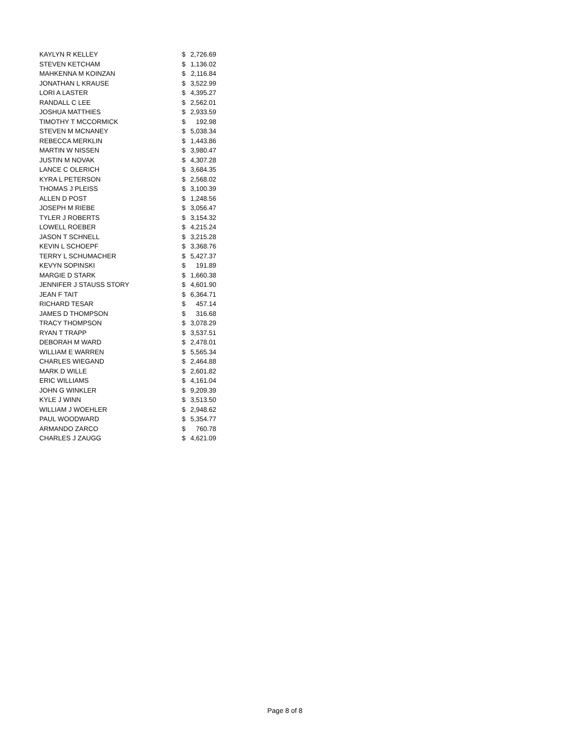| KAYLYN R KELLEY | $ | 2,726.69 |
| STEVEN KETCHAM | $ | 1,136.02 |
| MAHKENNA M KOINZAN | $ | 2,116.84 |
| JONATHAN L KRAUSE | $ | 3,522.99 |
| LORI A LASTER | $ | 4,395.27 |
| RANDALL C LEE | $ | 2,562.01 |
| JOSHUA MATTHIES | $ | 2,933.59 |
| TIMOTHY T MCCORMICK | $ | 192.98 |
| STEVEN M MCNANEY | $ | 5,038.34 |
| REBECCA MERKLIN | $ | 1,443.86 |
| MARTIN W NISSEN | $ | 3,980.47 |
| JUSTIN M NOVAK | $ | 4,307.28 |
| LANCE C OLERICH | $ | 3,684.35 |
| KYRA L PETERSON | $ | 2,568.02 |
| THOMAS J PLEISS | $ | 3,100.39 |
| ALLEN D POST | $ | 1,248.56 |
| JOSEPH M RIEBE | $ | 3,056.47 |
| TYLER J ROBERTS | $ | 3,154.32 |
| LOWELL ROEBER | $ | 4,215.24 |
| JASON T SCHNELL | $ | 3,215.28 |
| KEVIN L SCHOEPF | $ | 3,368.76 |
| TERRY L SCHUMACHER | $ | 5,427.37 |
| KEVYN SOPINSKI | $ | 191.89 |
| MARGIE D STARK | $ | 1,660.38 |
| JENNIFER J STAUSS STORY | $ | 4,601.90 |
| JEAN F TAIT | $ | 6,364.71 |
| RICHARD TESAR | $ | 457.14 |
| JAMES D THOMPSON | $ | 316.68 |
| TRACY THOMPSON | $ | 3,078.29 |
| RYAN T TRAPP | $ | 3,537.51 |
| DEBORAH M WARD | $ | 2,478.01 |
| WILLIAM E WARREN | $ | 5,565.34 |
| CHARLES WIEGAND | $ | 2,464.88 |
| MARK D WILLE | $ | 2,601.82 |
| ERIC WILLIAMS | $ | 4,161.04 |
| JOHN G WINKLER | $ | 9,209.39 |
| KYLE J WINN | $ | 3,513.50 |
| WILLIAM J WOEHLER | $ | 2,948.62 |
| PAUL WOODWARD | $ | 5,354.77 |
| ARMANDO ZARCO | $ | 760.78 |
| CHARLES J ZAUGG | $ | 4,621.09 |
Page 8 of 8